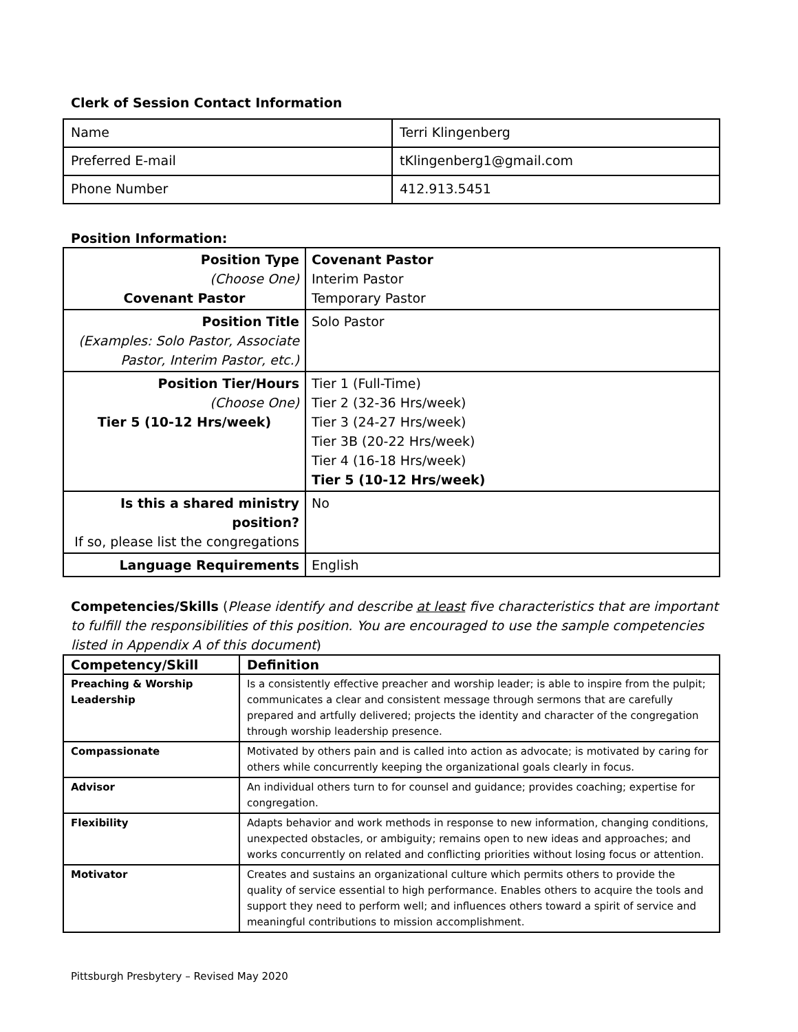Clerk of Session Contact Information
| Name | Terri Klingenberg |
| Preferred E-mail | tKlingenberg1@gmail.com |
| Phone Number | 412.913.5451 |
Position Information:
| Position Type (Choose One) Covenant Pastor | Covenant Pastor Interim Pastor Temporary Pastor |
| Position Title (Examples: Solo Pastor, Associate Pastor, Interim Pastor, etc.) | Solo Pastor |
| Position Tier/Hours (Choose One) Tier 5 (10-12 Hrs/week) | Tier 1 (Full-Time) Tier 2 (32-36 Hrs/week) Tier 3 (24-27 Hrs/week) Tier 3B (20-22 Hrs/week) Tier 4 (16-18 Hrs/week) Tier 5 (10-12 Hrs/week) |
| Is this a shared ministry position? If so, please list the congregations | No |
| Language Requirements | English |
Competencies/Skills (Please identify and describe at least five characteristics that are important to fulfill the responsibilities of this position. You are encouraged to use the sample competencies listed in Appendix A of this document)
| Competency/Skill | Definition |
| --- | --- |
| Preaching & Worship Leadership | Is a consistently effective preacher and worship leader; is able to inspire from the pulpit; communicates a clear and consistent message through sermons that are carefully prepared and artfully delivered; projects the identity and character of the congregation through worship leadership presence. |
| Compassionate | Motivated by others pain and is called into action as advocate; is motivated by caring for others while concurrently keeping the organizational goals clearly in focus. |
| Advisor | An individual others turn to for counsel and guidance; provides coaching; expertise for congregation. |
| Flexibility | Adapts behavior and work methods in response to new information, changing conditions, unexpected obstacles, or ambiguity; remains open to new ideas and approaches; and works concurrently on related and conflicting priorities without losing focus or attention. |
| Motivator | Creates and sustains an organizational culture which permits others to provide the quality of service essential to high performance. Enables others to acquire the tools and support they need to perform well; and influences others toward a spirit of service and meaningful contributions to mission accomplishment. |
Pittsburgh Presbytery – Revised May 2020